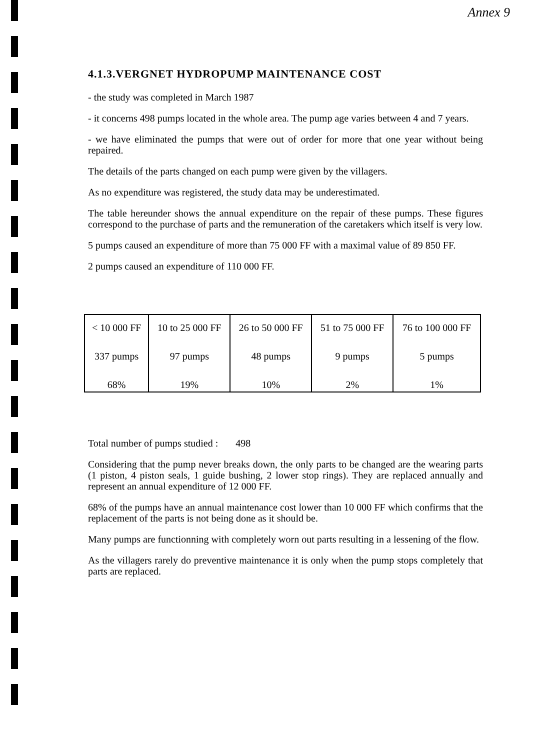Annex 9
4.1.3.VERGNET HYDROPUMP MAINTENANCE COST
- the study was completed in March 1987
- it concerns 498 pumps located in the whole area. The pump age varies between 4 and 7 years.
- we have eliminated the pumps that were out of order for more that one year without being repaired.
The details of the parts changed on each pump were given by the villagers.
As no expenditure was registered, the study data may be underestimated.
The table hereunder shows the annual expenditure on the repair of these pumps. These figures correspond to the purchase of parts and the remuneration of the caretakers which itself is very low.
5 pumps caused an expenditure of more than 75 000 FF with a maximal value of 89 850 FF.
2 pumps caused an expenditure of 110 000 FF.
| < 10 000 FF | 10 to 25 000 FF | 26 to 50 000 FF | 51 to 75 000 FF | 76 to 100 000 FF |
| 337 pumps | 97 pumps | 48 pumps | 9 pumps | 5 pumps |
| 68% | 19% | 10% | 2% | 1% |
Total number of pumps studied : 498
Considering that the pump never breaks down, the only parts to be changed are the wearing parts (1 piston, 4 piston seals, 1 guide bushing, 2 lower stop rings). They are replaced annually and represent an annual expenditure of 12 000 FF.
68% of the pumps have an annual maintenance cost lower than 10 000 FF which confirms that the replacement of the parts is not being done as it should be.
Many pumps are functionning with completely worn out parts resulting in a lessening of the flow.
As the villagers rarely do preventive maintenance it is only when the pump stops completely that parts are replaced.